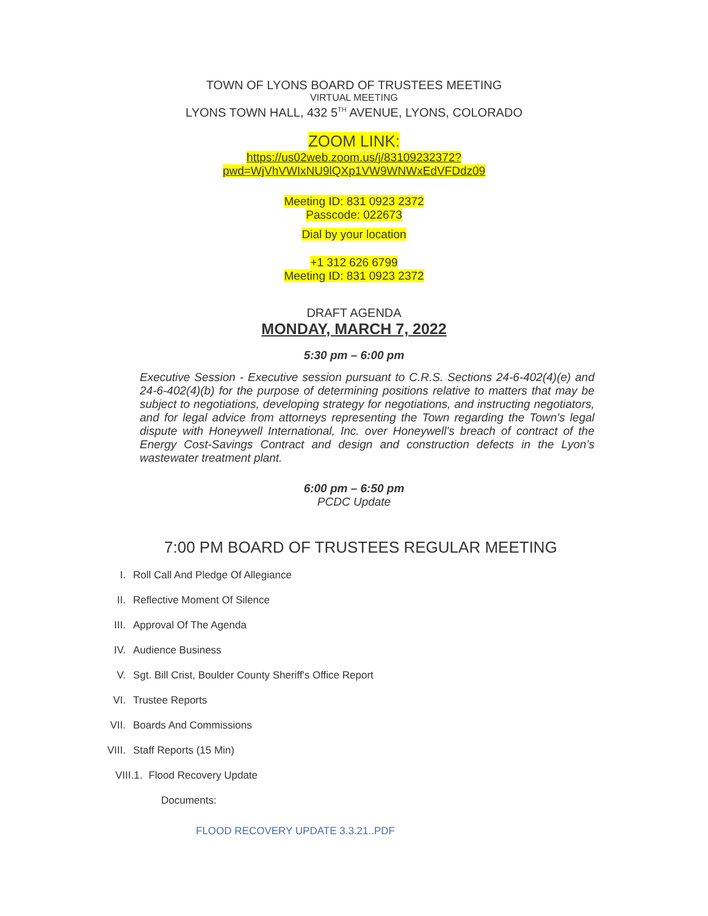TOWN OF LYONS BOARD OF TRUSTEES MEETING
VIRTUAL MEETING
LYONS TOWN HALL, 432 5<sup>TH</sup> AVENUE, LYONS, COLORADO
ZOOM LINK:
https://us02web.zoom.us/j/83109232372?
pwd=WjVhVWIxNU9lQXp1VW9WNWxEdVFDdz09
Meeting ID: 831 0923 2372
Passcode: 022673
Dial by your location
+1 312 626 6799
Meeting ID: 831 0923 2372
DRAFT AGENDA
MONDAY, MARCH 7, 2022
5:30 pm – 6:00 pm
Executive Session - Executive session pursuant to C.R.S. Sections 24-6-402(4)(e) and 24-6-402(4)(b) for the purpose of determining positions relative to matters that may be subject to negotiations, developing strategy for negotiations, and instructing negotiators, and for legal advice from attorneys representing the Town regarding the Town’s legal dispute with Honeywell International, Inc. over Honeywell’s breach of contract of the Energy Cost-Savings Contract and design and construction defects in the Lyon’s wastewater treatment plant.
6:00 pm – 6:50 pm
PCDC Update
7:00 PM BOARD OF TRUSTEES REGULAR MEETING
I. Roll Call And Pledge Of Allegiance
II. Reflective Moment Of Silence
III. Approval Of The Agenda
IV. Audience Business
V. Sgt. Bill Crist, Boulder County Sheriff's Office Report
VI. Trustee Reports
VII. Boards And Commissions
VIII. Staff Reports (15 Min)
VIII.1. Flood Recovery Update
Documents:
FLOOD RECOVERY UPDATE 3.3.21..PDF